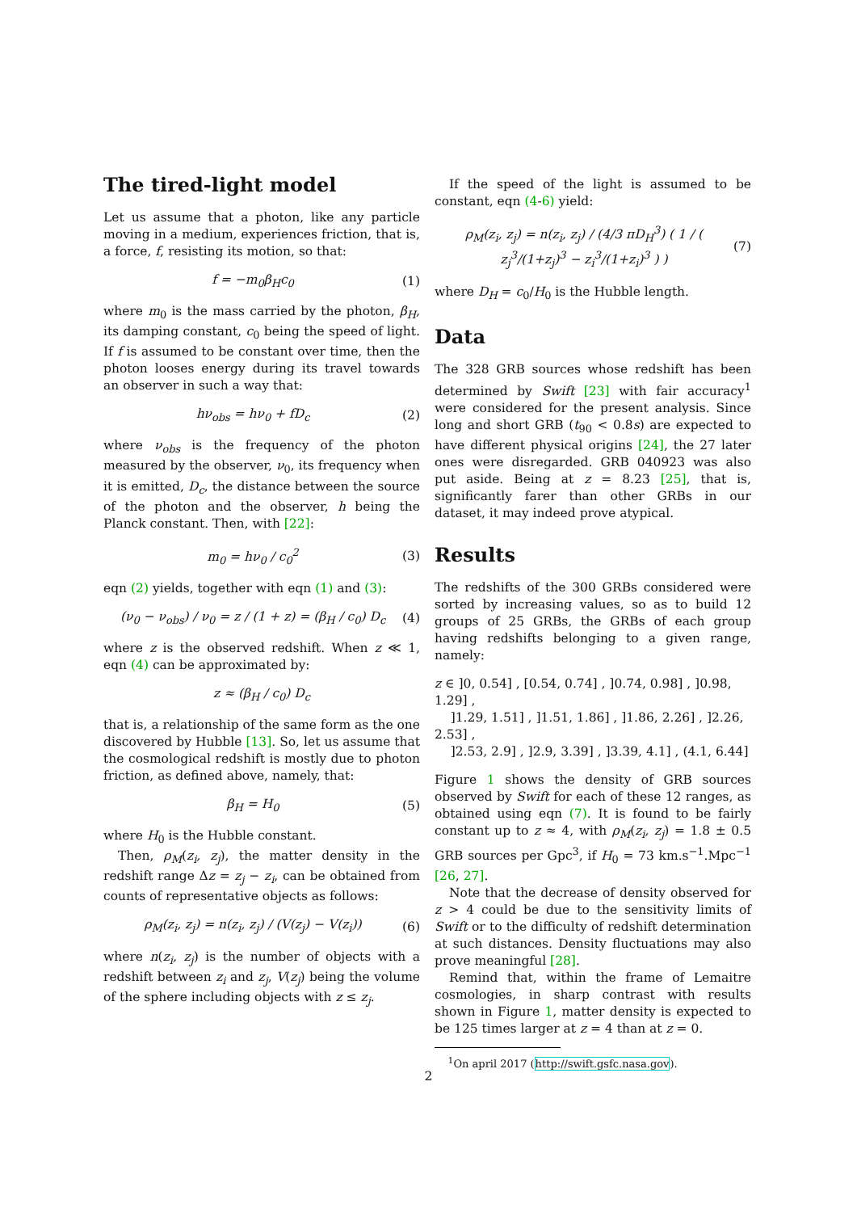The tired-light model
Let us assume that a photon, like any particle moving in a medium, experiences friction, that is, a force, f, resisting its motion, so that:
f = −m<sub>0</sub>β<sub>H</sub>c<sub>0</sub> (1)
where m<sub>0</sub> is the mass carried by the photon, β<sub>H</sub>, its damping constant, c<sub>0</sub> being the speed of light. If f is assumed to be constant over time, then the photon looses energy during its travel towards an observer in such a way that:
hν<sub>obs</sub> = hν<sub>0</sub> + fD<sub>c</sub> (2)
where ν<sub>obs</sub> is the frequency of the photon measured by the observer, ν<sub>0</sub>, its frequency when it is emitted, D<sub>c</sub>, the distance between the source of the photon and the observer, h being the Planck constant. Then, with [22]:
m<sub>0</sub> = hν<sub>0</sub> / c<sub>0</sub><sup>2</sup> (3)
eqn (2) yields, together with eqn (1) and (3):
(ν<sub>0</sub> − ν<sub>obs</sub>) / ν<sub>0</sub> = z / (1 + z) = (β<sub>H</sub> / c<sub>0</sub>) D<sub>c</sub> (4)
where z is the observed redshift. When z ≪ 1, eqn (4) can be approximated by:
z ≈ (β<sub>H</sub> / c<sub>0</sub>) D<sub>c</sub>
that is, a relationship of the same form as the one discovered by Hubble [13]. So, let us assume that the cosmological redshift is mostly due to photon friction, as defined above, namely, that:
β<sub>H</sub> = H<sub>0</sub> (5)
where H<sub>0</sub> is the Hubble constant.
Then, ρ<sub>M</sub>(z<sub>i</sub>, z<sub>j</sub>), the matter density in the redshift range Δz = z<sub>j</sub> − z<sub>i</sub>, can be obtained from counts of representative objects as follows:
ρ<sub>M</sub>(z<sub>i</sub>, z<sub>j</sub>) = n(z<sub>i</sub>, z<sub>j</sub>) / (V(z<sub>j</sub>) − V(z<sub>i</sub>)) (6)
where n(z<sub>i</sub>, z<sub>j</sub>) is the number of objects with a redshift between z<sub>i</sub> and z<sub>j</sub>, V(z<sub>j</sub>) being the volume of the sphere including objects with z ≤ z<sub>j</sub>.
If the speed of the light is assumed to be constant, eqn (4-6) yield:
ρ<sub>M</sub>(z<sub>i</sub>, z<sub>j</sub>) = n(z<sub>i</sub>, z<sub>j</sub>) / (4/3 πD<sub>H</sub><sup>3</sup>) ( 1 / ( z<sub>j</sub><sup>3</sup>/(1+z<sub>j</sub>)<sup>3</sup> − z<sub>i</sub><sup>3</sup>/(1+z<sub>i</sub>)<sup>3</sup> ) ) (7)
where D<sub>H</sub> = c<sub>0</sub>/H<sub>0</sub> is the Hubble length.
Data
The 328 GRB sources whose redshift has been determined by Swift [23] with fair accuracy<sup>1</sup> were considered for the present analysis. Since long and short GRB (t<sub>90</sub> < 0.8s) are expected to have different physical origins [24], the 27 later ones were disregarded. GRB 040923 was also put aside. Being at z = 8.23 [25], that is, significantly farer than other GRBs in our dataset, it may indeed prove atypical.
Results
The redshifts of the 300 GRBs considered were sorted by increasing values, so as to build 12 groups of 25 GRBs, the GRBs of each group having redshifts belonging to a given range, namely:
z ∈ ]0, 0.54] , [0.54, 0.74] , ]0.74, 0.98] , ]0.98, 1.29] ,
]1.29, 1.51] , ]1.51, 1.86] , ]1.86, 2.26] , ]2.26, 2.53] ,
]2.53, 2.9] , ]2.9, 3.39] , ]3.39, 4.1] , (4.1, 6.44]
Figure 1 shows the density of GRB sources observed by Swift for each of these 12 ranges, as obtained using eqn (7). It is found to be fairly constant up to z ≈ 4, with ρ<sub>M</sub>(z<sub>i</sub>, z<sub>j</sub>) = 1.8 ± 0.5 GRB sources per Gpc<sup>3</sup>, if H<sub>0</sub> = 73 km.s<sup>−1</sup>.Mpc<sup>−1</sup> [26, 27].
Note that the decrease of density observed for z > 4 could be due to the sensitivity limits of Swift or to the difficulty of redshift determination at such distances. Density fluctuations may also prove meaningful [28].
Remind that, within the frame of Lemaitre cosmologies, in sharp contrast with results shown in Figure 1, matter density is expected to be 125 times larger at z = 4 than at z = 0.
<sup>1</sup> On april 2017 (http://swift.gsfc.nasa.gov).
2